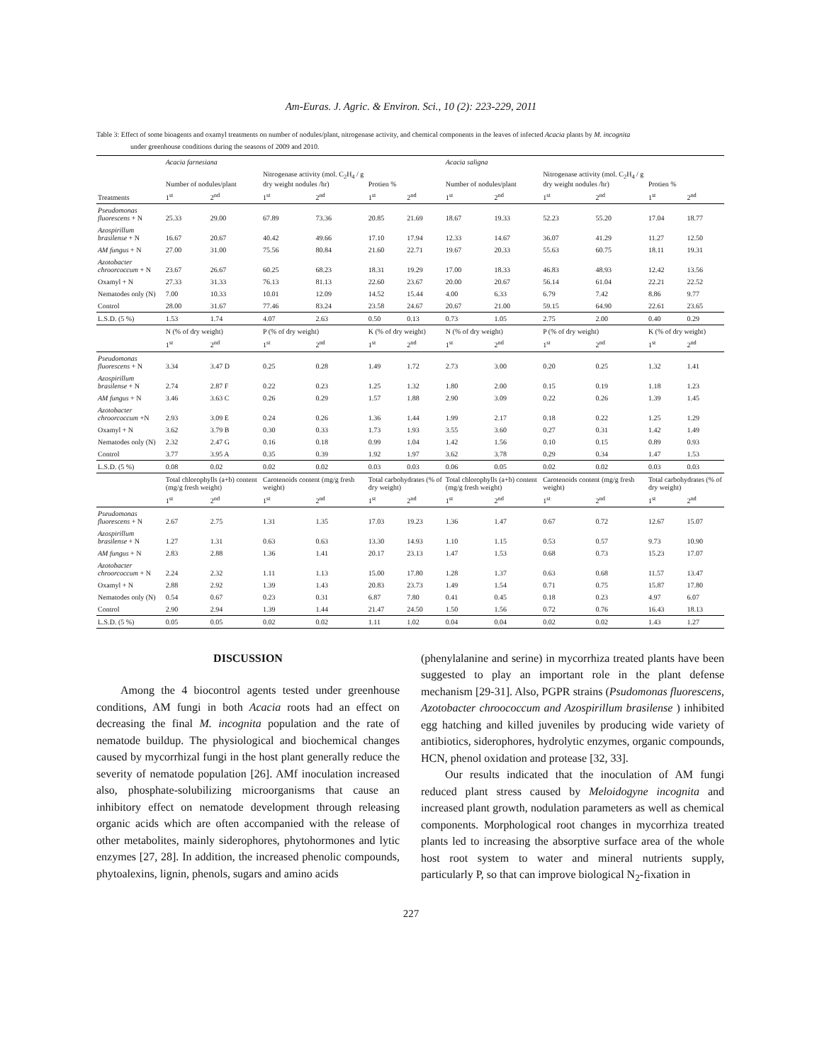Am-Euras. J. Agric. & Environ. Sci., 10 (2): 223-229, 2011
Table 3: Effect of some bioagents and oxamyl treatments on number of nodules/plant, nitrogenase activity, and chemical components in the leaves of infected Acacia plants by M. incognita
under greenhouse conditions during the seasons of 2009 and 2010.
| | Acacia farnesiana | | | | | | Acacia saligna | | | | | |
| | Number of nodules/plant | | Nitrogenase activity (mol. C<sub>2</sub>H<sub>4</sub> / g dry weight nodules /hr) | | Protien % | | Number of nodules/plant | | Nitrogenase activity (mol. C<sub>2</sub>H<sub>4</sub> / g dry weight nodules /hr) | | Protien % | |
| Treatments | 1<sup>st</sup> | 2<sup>nd</sup> | 1<sup>st</sup> | 2<sup>nd</sup> | 1<sup>st</sup> | 2<sup>nd</sup> | 1<sup>st</sup> | 2<sup>nd</sup> | 1<sup>st</sup> | 2<sup>nd</sup> | 1<sup>st</sup> | 2<sup>nd</sup> |
| Pseudomonas fluorescens + N | 25.33 | 29.00 | 67.89 | 73.36 | 20.85 | 21.69 | 18.67 | 19.33 | 52.23 | 55.20 | 17.04 | 18.77 |
| Azospirillum brasilense + N | 16.67 | 20.67 | 40.42 | 49.66 | 17.10 | 17.94 | 12.33 | 14.67 | 36.07 | 41.29 | 11.27 | 12.50 |
| AM fungus + N | 27.00 | 31.00 | 75.56 | 80.84 | 21.60 | 22.71 | 19.67 | 20.33 | 55.63 | 60.75 | 18.11 | 19.31 |
| Azotobacter chroorcoccum + N | 23.67 | 26.67 | 60.25 | 68.23 | 18.31 | 19.29 | 17.00 | 18.33 | 46.83 | 48.93 | 12.42 | 13.56 |
| Oxamyl + N | 27.33 | 31.33 | 76.13 | 81.13 | 22.60 | 23.67 | 20.00 | 20.67 | 56.14 | 61.04 | 22.21 | 22.52 |
| Nematodes only (N) | 7.00 | 10.33 | 10.01 | 12.09 | 14.52 | 15.44 | 4.00 | 6.33 | 6.79 | 7.42 | 8.86 | 9.77 |
| Control | 28.00 | 31.67 | 77.46 | 83.24 | 23.58 | 24.67 | 20.67 | 21.00 | 59.15 | 64.90 | 22.61 | 23.65 |
| L.S.D. (5 %) | 1.53 | 1.74 | 4.07 | 2.63 | 0.50 | 0.13 | 0.73 | 1.05 | 2.75 | 2.00 | 0.40 | 0.29 |
| | N (% of dry weight) | | P (% of dry weight) | | K (% of dry weight) | | N (% of dry weight) | | P (% of dry weight) | | K (% of dry weight) | |
| | 1<sup>st</sup> | 2<sup>nd</sup> | 1<sup>st</sup> | 2<sup>nd</sup> | 1<sup>st</sup> | 2<sup>nd</sup> | 1<sup>st</sup> | 2<sup>nd</sup> | 1<sup>st</sup> | 2<sup>nd</sup> | 1<sup>st</sup> | 2<sup>nd</sup> |
| Pseudomonas fluorescens + N | 3.34 | 3.47 D | 0.25 | 0.28 | 1.49 | 1.72 | 2.73 | 3.00 | 0.20 | 0.25 | 1.32 | 1.41 |
| Azospirillum brasilense + N | 2.74 | 2.87 F | 0.22 | 0.23 | 1.25 | 1.32 | 1.80 | 2.00 | 0.15 | 0.19 | 1.18 | 1.23 |
| AM fungus + N | 3.46 | 3.63 C | 0.26 | 0.29 | 1.57 | 1.88 | 2.90 | 3.09 | 0.22 | 0.26 | 1.39 | 1.45 |
| Azotobacter chroorcoccum +N | 2.93 | 3.09 E | 0.24 | 0.26 | 1.36 | 1.44 | 1.99 | 2.17 | 0.18 | 0.22 | 1.25 | 1.29 |
| Oxamyl + N | 3.62 | 3.79 B | 0.30 | 0.33 | 1.73 | 1.93 | 3.55 | 3.60 | 0.27 | 0.31 | 1.42 | 1.49 |
| Nematodes only (N) | 2.32 | 2.47 G | 0.16 | 0.18 | 0.99 | 1.04 | 1.42 | 1.56 | 0.10 | 0.15 | 0.89 | 0.93 |
| Control | 3.77 | 3.95 A | 0.35 | 0.39 | 1.92 | 1.97 | 3.62 | 3.78 | 0.29 | 0.34 | 1.47 | 1.53 |
| L.S.D. (5 %) | 0.08 | 0.02 | 0.02 | 0.02 | 0.03 | 0.03 | 0.06 | 0.05 | 0.02 | 0.02 | 0.03 | 0.03 |
| | Total chlorophylls (a+b) content (mg/g fresh weight) | | Carotenoids content (mg/g fresh weight) | | Total carbohydrates (% of dry weight) | | Total chlorophylls (a+b) content (mg/g fresh weight) | | Carotenoids content (mg/g fresh weight) | | Total carbohydrates (% of dry weight) | |
| | 1<sup>st</sup> | 2<sup>nd</sup> | 1<sup>st</sup> | 2<sup>nd</sup> | 1<sup>st</sup> | 2<sup>nd</sup> | 1<sup>st</sup> | 2<sup>nd</sup> | 1<sup>st</sup> | 2<sup>nd</sup> | 1<sup>st</sup> | 2<sup>nd</sup> |
| Pseudomonas fluorescens + N | 2.67 | 2.75 | 1.31 | 1.35 | 17.03 | 19.23 | 1.36 | 1.47 | 0.67 | 0.72 | 12.67 | 15.07 |
| Azospirillum brasilense + N | 1.27 | 1.31 | 0.63 | 0.63 | 13.30 | 14.93 | 1.10 | 1.15 | 0.53 | 0.57 | 9.73 | 10.90 |
| AM fungus + N | 2.83 | 2.88 | 1.36 | 1.41 | 20.17 | 23.13 | 1.47 | 1.53 | 0.68 | 0.73 | 15.23 | 17.07 |
| Azotobacter chroorcoccum + N | 2.24 | 2.32 | 1.11 | 1.13 | 15.00 | 17.80 | 1.28 | 1.37 | 0.63 | 0.68 | 11.57 | 13.47 |
| Oxamyl + N | 2.88 | 2.92 | 1.39 | 1.43 | 20.83 | 23.73 | 1.49 | 1.54 | 0.71 | 0.75 | 15.87 | 17.80 |
| Nematodes only (N) | 0.54 | 0.67 | 0.23 | 0.31 | 6.87 | 7.80 | 0.41 | 0.45 | 0.18 | 0.23 | 4.97 | 6.07 |
| Control | 2.90 | 2.94 | 1.39 | 1.44 | 21.47 | 24.50 | 1.50 | 1.56 | 0.72 | 0.76 | 16.43 | 18.13 |
| L.S.D. (5 %) | 0.05 | 0.05 | 0.02 | 0.02 | 1.11 | 1.02 | 0.04 | 0.04 | 0.02 | 0.02 | 1.43 | 1.27 |
DISCUSSION
Among the 4 biocontrol agents tested under greenhouse conditions, AM fungi in both Acacia roots had an effect on decreasing the final M. incognita population and the rate of nematode buildup. The physiological and biochemical changes caused by mycorrhizal fungi in the host plant generally reduce the severity of nematode population [26]. AMf inoculation increased also, phosphate-solubilizing microorganisms that cause an inhibitory effect on nematode development through releasing organic acids which are often accompanied with the release of other metabolites, mainly siderophores, phytohormones and lytic enzymes [27, 28]. In addition, the increased phenolic compounds, phytoalexins, lignin, phenols, sugars and amino acids
(phenylalanine and serine) in mycorrhiza treated plants have been suggested to play an important role in the plant defense mechanism [29-31]. Also, PGPR strains (Psudomonas fluorescens, Azotobacter chroococcum and Azospirillum brasilense ) inhibited egg hatching and killed juveniles by producing wide variety of antibiotics, siderophores, hydrolytic enzymes, organic compounds, HCN, phenol oxidation and protease [32, 33].
Our results indicated that the inoculation of AM fungi reduced plant stress caused by Meloidogyne incognita and increased plant growth, nodulation parameters as well as chemical components. Morphological root changes in mycorrhiza treated plants led to increasing the absorptive surface area of the whole host root system to water and mineral nutrients supply, particularly P, so that can improve biological N<sub>2</sub>-fixation in
227